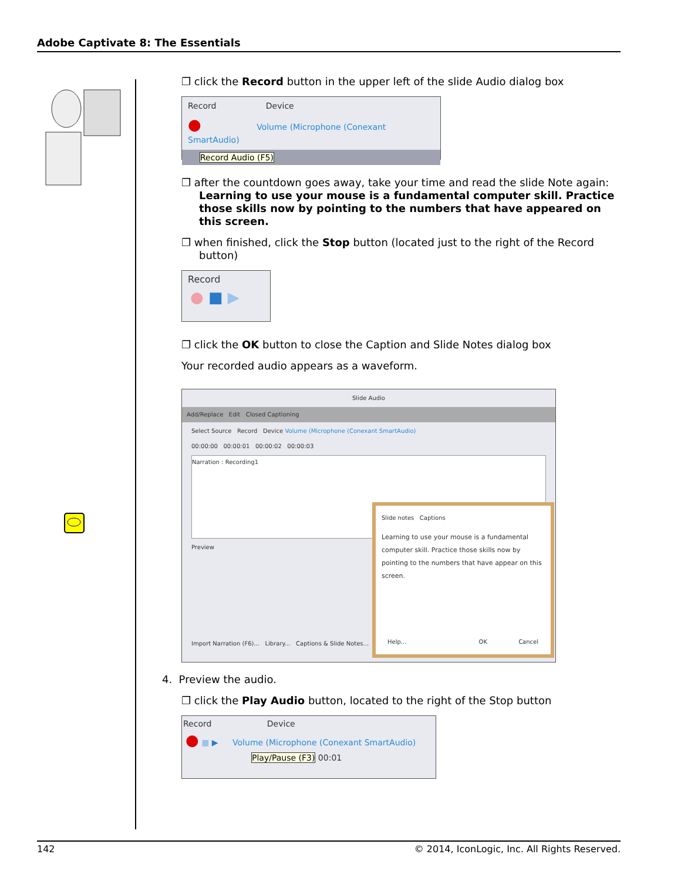Adobe Captivate 8: The Essentials
❐ click the Record button in the upper left of the slide Audio dialog box
Record Device
● Volume (Microphone (Conexant SmartAudio)
Record Audio (F5)
❐ after the countdown goes away, take your time and read the slide Note again: Learning to use your mouse is a fundamental computer skill. Practice those skills now by pointing to the numbers that have appeared on this screen.
❐ when finished, click the Stop button (located just to the right of the Record button)
Record
● ■ ▶
❐ click the OK button to close the Caption and Slide Notes dialog box
Your recorded audio appears as a waveform.
Slide Audio
Add/Replace Edit Closed Captioning
Select Source Record Device Volume (Microphone (Conexant SmartAudio)
00:00:00 00:00:01 00:00:02 00:00:03
Narration : Recording1
Preview
Slide notes Captions
Learning to use your mouse is a fundamental computer skill. Practice those skills now by pointing to the numbers that have appear on this screen.
Help... OK Cancel
Import Narration (F6)... Library... Captions & Slide Notes...
4. Preview the audio.
❐ click the Play Audio button, located to the right of the Stop button
Record Device
● ■ ▶ Volume (Microphone (Conexant SmartAudio)
Play/Pause (F3) 00:01
142 © 2014, IconLogic, Inc. All Rights Reserved.